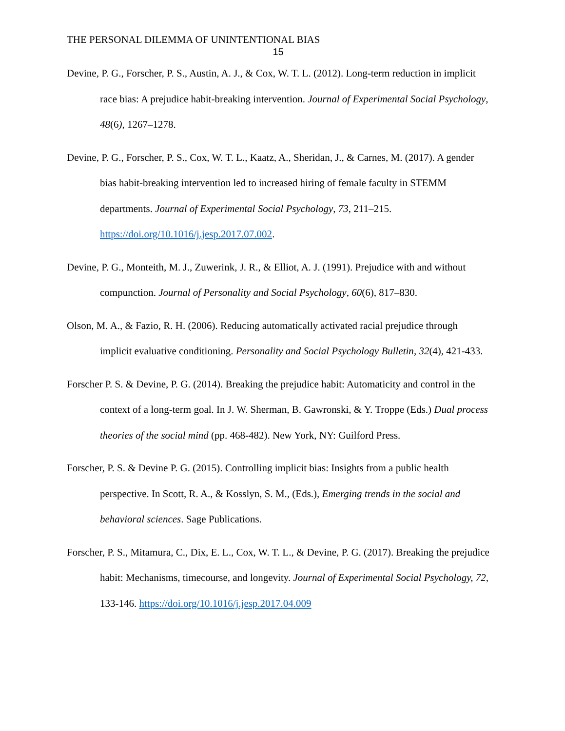THE PERSONAL DILEMMA OF UNINTENTIONAL BIAS
15
Devine, P. G., Forscher, P. S., Austin, A. J., & Cox, W. T. L. (2012). Long-term reduction in implicit race bias: A prejudice habit-breaking intervention. Journal of Experimental Social Psychology, 48(6), 1267–1278.
Devine, P. G., Forscher, P. S., Cox, W. T. L., Kaatz, A., Sheridan, J., & Carnes, M. (2017). A gender bias habit-breaking intervention led to increased hiring of female faculty in STEMM departments. Journal of Experimental Social Psychology, 73, 211–215. https://doi.org/10.1016/j.jesp.2017.07.002.
Devine, P. G., Monteith, M. J., Zuwerink, J. R., & Elliot, A. J. (1991). Prejudice with and without compunction. Journal of Personality and Social Psychology, 60(6), 817–830.
Olson, M. A., & Fazio, R. H. (2006). Reducing automatically activated racial prejudice through implicit evaluative conditioning. Personality and Social Psychology Bulletin, 32(4), 421-433.
Forscher P. S. & Devine, P. G. (2014). Breaking the prejudice habit: Automaticity and control in the context of a long-term goal. In J. W. Sherman, B. Gawronski, & Y. Troppe (Eds.) Dual process theories of the social mind (pp. 468-482). New York, NY: Guilford Press.
Forscher, P. S. & Devine P. G. (2015). Controlling implicit bias: Insights from a public health perspective. In Scott, R. A., & Kosslyn, S. M., (Eds.), Emerging trends in the social and behavioral sciences. Sage Publications.
Forscher, P. S., Mitamura, C., Dix, E. L., Cox, W. T. L., & Devine, P. G. (2017). Breaking the prejudice habit: Mechanisms, timecourse, and longevity. Journal of Experimental Social Psychology, 72, 133-146. https://doi.org/10.1016/j.jesp.2017.04.009